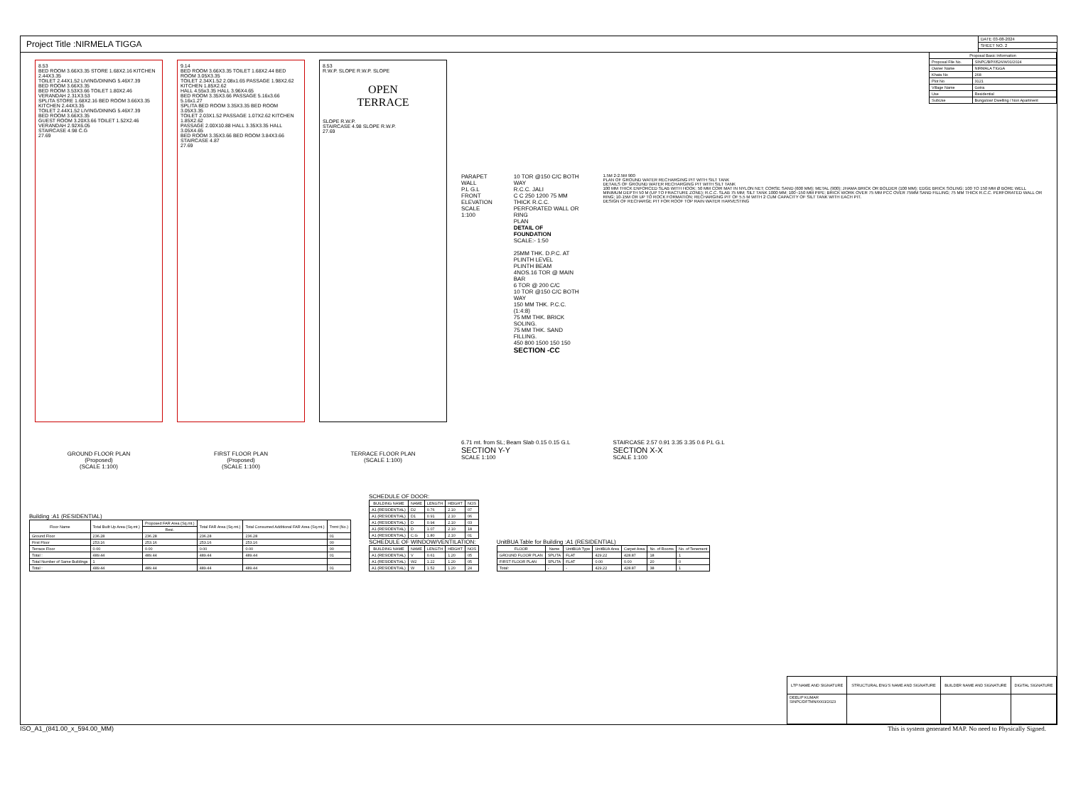Project Title :NIRMELA TIGGA
DATE 03-08-2024
SHEET NO. 2
| Proposal Basic Information | |
| --- | --- |
| Proposal File No. | SINPC/BP/0526/W01/2024 |
| Owner Name | NIRMALA TIGGA |
| Khata No | 268 |
| Plot No | 3121 |
| Village Name | Gotra |
| Use | Residential |
| SubUse | Bungalow/ Dwelling / Non Apartment |
8.53
BED ROOM 3.66X3.35 STORE 1.68X2.16 KITCHEN 2.44X3.35
TOILET 2.44X1.52 LIVING/DINING 5.46X7.39
BED ROOM 3.66X3.35
BED ROOM 3.53X3.66 TOILET 1.80X2.46 VERANDAH 2.31X3.53
SPLITA STORE 1.68X2.16 BED ROOM 3.66X3.35 KITCHEN 2.44X3.35
TOILET 2.44X1.52 LIVING/DINING 5.46X7.39
BED ROOM 3.66X3.35
GUEST ROOM 3.20X3.66 TOILET 1.52X2.46 VERANDAH 2.92X6.05
STAIRCASE 4.98 C.G
27.69
GROUND FLOOR PLAN
(Proposed)
(SCALE 1:100)
9.14
BED ROOM 3.66X3.35 TOILET 1.68X2.44 BED ROOM 3.05X3.35
TOILET 2.34X1.52 2.08x1.65 PASSAGE 1.98X2.62 KITCHEN 1.85X2.62
HALL 4.55x3.35 HALL 3.96X4.65
BED ROOM 3.35X3.66 PASSAGE 5.16x3.66 5.16x1.27
SPLITA BED ROOM 3.35X3.35 BED ROOM 3.05X3.35
TOILET 2.03X1.52 PASSAGE 1.07X2.62 KITCHEN 1.85X2.62
PASSAGE 2.00X10.88 HALL 3.35X3.35 HALL 3.05X4.65
BED ROOM 3.35X3.66 BED ROOM 3.84X3.66
STAIRCASE 4.87
27.69
FIRST FLOOR PLAN
(Proposed)
(SCALE 1:100)
8.53
R.W.P. SLOPE R.W.P. SLOPE
OPEN
TERRACE
SLOPE R.W.P.
STAIRCASE 4.98 SLOPE R.W.P.
27.69
TERRACE FLOOR PLAN
(SCALE 1:100)
PARAPET WALL
P.L G.L
FRONT ELEVATION
SCALE 1:100
10 TOR @150 C/C BOTH WAY
R.C.C. JALI
C C 250 1200 75 MM THICK R.C.C. PERFORATED WALL OR RING
PLAN
DETAIL OF FOUNDATION
SCALE:- 1:50
25MM THK. D.P.C. AT PLINTH LEVEL
PLINTH BEAM
4NOS.16 TOR @ MAIN BAR
6 TOR @ 200 C/C
10 TOR @150 C/C BOTH WAY
150 MM THK. P.C.C. (1:4:8)
75 MM THK. BRICK SOLING.
75 MM THK. SAND FILLING.
450 800 1500 150 150
SECTION -CC
1.5M 2-2.5M 900
PLAN OF GROUND WATER RECHARGING PIT WITH SILT TANK
DETAILS OF GROUND WATER RECHARGING PIT WITH SILT TANK
100 MM THICK ENFORCED SLAB WITH HOOK; 50 MM COIR MAT IN NYLON NET; CORSE SAND (600 MM); METAL (900); JHAMA BRICK OR BOLDER (100 MM); EDGE BRICK SOLING; 100 TO 150 MM Ø BORE WELL MINIMUM DEPTH 50 M (UP TO FRACTURE ZONE); R.C.C. SLAB 75 MM; SILT TANK 1000 MM; 100~150 MM PIPE; BRICK WORK OVER 75 MM PCC OVER 75MM SAND FILLING; 75 MM THICK R.C.C. PERFORATED WALL OR RING; 10-15M OR UP TO ROCK FORMATION; RECHARGING PIT OF 5.5 M WITH 2 CUM CAPACITY OF SILT TANK WITH EACH PIT.
DESIGN OF RECHARGE PIT FOR ROOF TOP RAIN WATER HARVESTING
6.71 mt. from SL; Beam Slab 0.15 0.15 G.L
SECTION Y-Y
SCALE 1:100
STAIRCASE 2.57 0.91 3.35 3.35 0.6 P.L G.L
SECTION X-X
SCALE 1:100
Building :A1 (RESIDENTIAL)
| Floor Name | Total Built Up Area (Sq.mt.) | Proposed FAR Area (Sq.mt.) | Total FAR Area (Sq.mt.) | Total Consumed Additional FAR Area (Sq.mt.) | Tnmt (No.) |
| --- | --- | --- | --- | --- | --- |
| | | Resi. | | | |
| Ground Floor | 236.28 | 236.28 | 236.28 | 236.28 | 01 |
| First Floor | 253.16 | 253.16 | 253.16 | 253.16 | 00 |
| Terrace Floor | 0.00 | 0.00 | 0.00 | 0.00 | 00 |
| Total : | 489.44 | 489.44 | 489.44 | 489.44 | 01 |
| Total Number of Same Buildings | 1 | | | | |
| Total : | 489.44 | 489.44 | 489.44 | 489.44 | 01 |
SCHEDULE OF DOOR:
| BUILDING NAME | NAME | LENGTH | HEIGHT | NOS |
| --- | --- | --- | --- | --- |
| A1 (RESIDENTIAL) | D2 | 0.76 | 2.10 | 07 |
| A1 (RESIDENTIAL) | D1 | 0.91 | 2.10 | 06 |
| A1 (RESIDENTIAL) | D | 0.94 | 2.10 | 03 |
| A1 (RESIDENTIAL) | D | 1.07 | 2.10 | 18 |
| A1 (RESIDENTIAL) | C.G | 1.80 | 2.10 | 01 |
SCHEDULE OF WINDOW/VENTILATION:
| BUILDING NAME | NAME | LENGTH | HEIGHT | NOS |
| --- | --- | --- | --- | --- |
| A1 (RESIDENTIAL) | V | 0.61 | 1.20 | 05 |
| A1 (RESIDENTIAL) | W2 | 1.22 | 1.20 | 05 |
| A1 (RESIDENTIAL) | W | 1.52 | 1.20 | 24 |
UnitBUA Table for Building :A1 (RESIDENTIAL)
| FLOOR | Name | UnitBUA Type | UnitBUA Area | Carpet Area | No. of Rooms | No. of Tenement |
| --- | --- | --- | --- | --- | --- | --- |
| GROUND FLOOR PLAN | SPLITA | FLAT | 429.22 | 428.87 | 18 | 1 |
| FIRST FLOOR PLAN | SPLITA | FLAT | 0.00 | 0.00 | 20 | 0 |
| Total: | - | - | 429.22 | 428.87 | 38 | 1 |
| LTP NAME AND SIGNATURE | STRUCTURAL ENG'S NAME AND SIGNATURE | BUILDER NAME AND SIGNATURE | DIGITAL SIGNATURE |
| --- | --- | --- | --- |
| DEELIP KUMAR SINPC/DFTMN/0003/2023 | | | |
ISO_A1_(841.00_x_594.00_MM) This is system generated MAP. No need to Physically Signed.